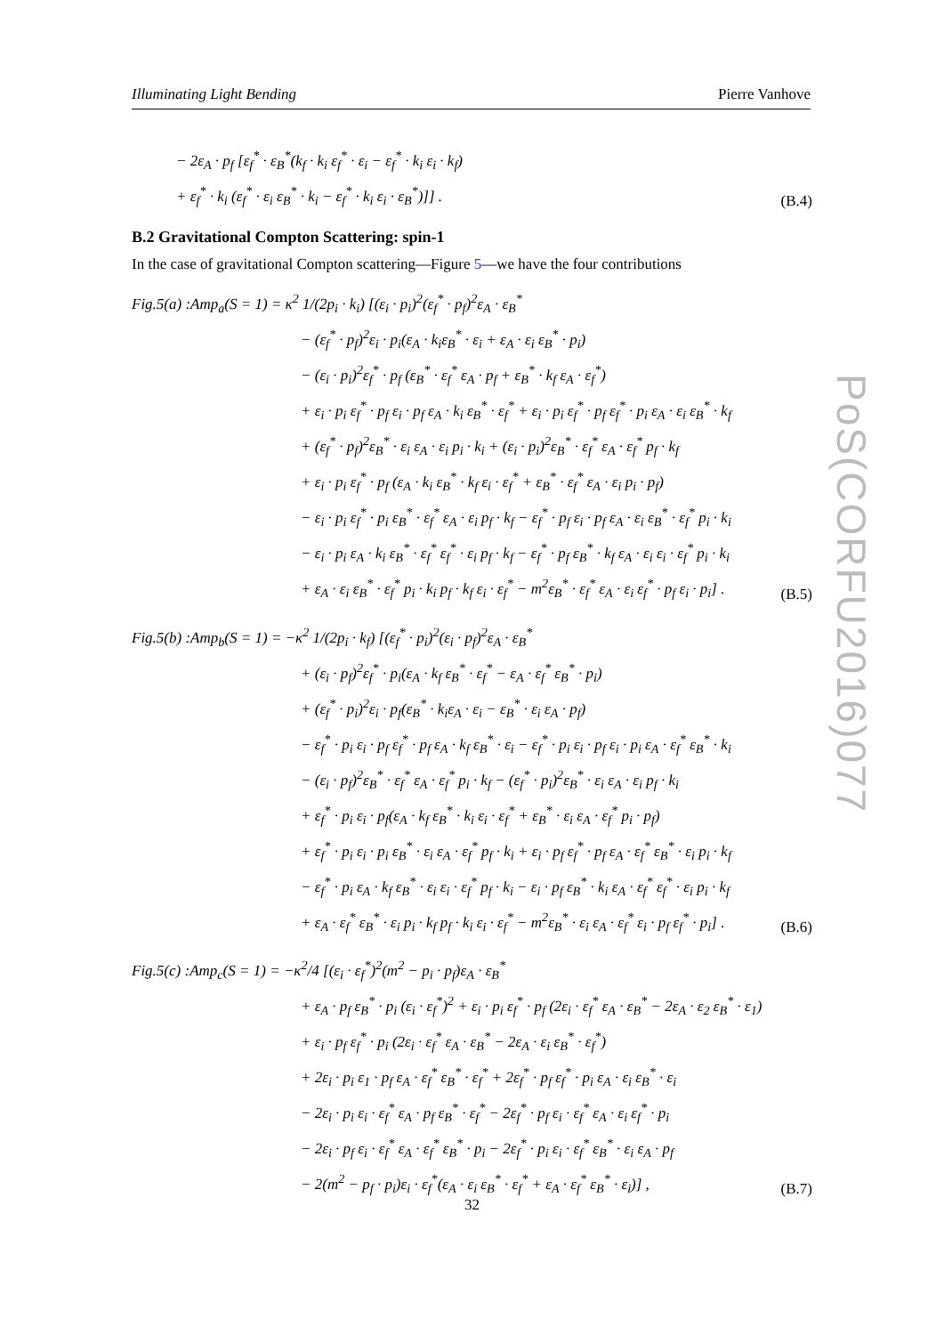Illuminating Light Bending Pierre Vanhove
− 2ε<sub>A</sub> · p<sub>f</sub> [ε<sub>f</sub><sup>*</sup> · ε<sub>B</sub><sup>*</sup>(k<sub>f</sub> · k<sub>i</sub> ε<sub>f</sub><sup>*</sup> · ε<sub>i</sub> − ε<sub>f</sub><sup>*</sup> · k<sub>i</sub> ε<sub>i</sub> · k<sub>f</sub>)
+ ε<sub>f</sub><sup>*</sup> · k<sub>i</sub> (ε<sub>f</sub><sup>*</sup> · ε<sub>i</sub> ε<sub>B</sub><sup>*</sup> · k<sub>i</sub> − ε<sub>f</sub><sup>*</sup> · k<sub>i</sub> ε<sub>i</sub> · ε<sub>B</sub><sup>*</sup>)]] . (B.4)
B.2 Gravitational Compton Scattering: spin-1
In the case of gravitational Compton scattering—Figure 5—we have the four contributions
Fig.5(a) :Amp<sub>a</sub>(S = 1) = κ<sup>2</sup> 1/(2p<sub>i</sub> · k<sub>i</sub>) [(ε<sub>i</sub> · p<sub>i</sub>)<sup>2</sup>(ε<sub>f</sub><sup>*</sup> · p<sub>f</sub>)<sup>2</sup>ε<sub>A</sub> · ε<sub>B</sub><sup>*</sup>
− (ε<sub>f</sub><sup>*</sup> · p<sub>f</sub>)<sup>2</sup>ε<sub>i</sub> · p<sub>i</sub>(ε<sub>A</sub> · k<sub>i</sub>ε<sub>B</sub><sup>*</sup> · ε<sub>i</sub> + ε<sub>A</sub> · ε<sub>i</sub> ε<sub>B</sub><sup>*</sup> · p<sub>i</sub>)
− (ε<sub>i</sub> · p<sub>i</sub>)<sup>2</sup>ε<sub>f</sub><sup>*</sup> · p<sub>f</sub> (ε<sub>B</sub><sup>*</sup> · ε<sub>f</sub><sup>*</sup> ε<sub>A</sub> · p<sub>f</sub> + ε<sub>B</sub><sup>*</sup> · k<sub>f</sub> ε<sub>A</sub> · ε<sub>f</sub><sup>*</sup>)
+ ε<sub>i</sub> · p<sub>i</sub> ε<sub>f</sub><sup>*</sup> · p<sub>f</sub> ε<sub>i</sub> · p<sub>f</sub> ε<sub>A</sub> · k<sub>i</sub> ε<sub>B</sub><sup>*</sup> · ε<sub>f</sub><sup>*</sup> + ε<sub>i</sub> · p<sub>i</sub> ε<sub>f</sub><sup>*</sup> · p<sub>f</sub> ε<sub>f</sub><sup>*</sup> · p<sub>i</sub> ε<sub>A</sub> · ε<sub>i</sub> ε<sub>B</sub><sup>*</sup> · k<sub>f</sub>
+ (ε<sub>f</sub><sup>*</sup> · p<sub>f</sub>)<sup>2</sup>ε<sub>B</sub><sup>*</sup> · ε<sub>i</sub> ε<sub>A</sub> · ε<sub>i</sub> p<sub>i</sub> · k<sub>i</sub> + (ε<sub>i</sub> · p<sub>i</sub>)<sup>2</sup>ε<sub>B</sub><sup>*</sup> · ε<sub>f</sub><sup>*</sup> ε<sub>A</sub> · ε<sub>f</sub><sup>*</sup> p<sub>f</sub> · k<sub>f</sub>
+ ε<sub>i</sub> · p<sub>i</sub> ε<sub>f</sub><sup>*</sup> · p<sub>f</sub> (ε<sub>A</sub> · k<sub>i</sub> ε<sub>B</sub><sup>*</sup> · k<sub>f</sub> ε<sub>i</sub> · ε<sub>f</sub><sup>*</sup> + ε<sub>B</sub><sup>*</sup> · ε<sub>f</sub><sup>*</sup> ε<sub>A</sub> · ε<sub>i</sub> p<sub>i</sub> · p<sub>f</sub>)
− ε<sub>i</sub> · p<sub>i</sub> ε<sub>f</sub><sup>*</sup> · p<sub>i</sub> ε<sub>B</sub><sup>*</sup> · ε<sub>f</sub><sup>*</sup> ε<sub>A</sub> · ε<sub>i</sub> p<sub>f</sub> · k<sub>f</sub> − ε<sub>f</sub><sup>*</sup> · p<sub>f</sub> ε<sub>i</sub> · p<sub>f</sub> ε<sub>A</sub> · ε<sub>i</sub> ε<sub>B</sub><sup>*</sup> · ε<sub>f</sub><sup>*</sup> p<sub>i</sub> · k<sub>i</sub>
− ε<sub>i</sub> · p<sub>i</sub> ε<sub>A</sub> · k<sub>i</sub> ε<sub>B</sub><sup>*</sup> · ε<sub>f</sub><sup>*</sup> ε<sub>f</sub><sup>*</sup> · ε<sub>i</sub> p<sub>f</sub> · k<sub>f</sub> − ε<sub>f</sub><sup>*</sup> · p<sub>f</sub> ε<sub>B</sub><sup>*</sup> · k<sub>f</sub> ε<sub>A</sub> · ε<sub>i</sub> ε<sub>i</sub> · ε<sub>f</sub><sup>*</sup> p<sub>i</sub> · k<sub>i</sub>
+ ε<sub>A</sub> · ε<sub>i</sub> ε<sub>B</sub><sup>*</sup> · ε<sub>f</sub><sup>*</sup> p<sub>i</sub> · k<sub>i</sub> p<sub>f</sub> · k<sub>f</sub> ε<sub>i</sub> · ε<sub>f</sub><sup>*</sup> − m<sup>2</sup>ε<sub>B</sub><sup>*</sup> · ε<sub>f</sub><sup>*</sup> ε<sub>A</sub> · ε<sub>i</sub> ε<sub>f</sub><sup>*</sup> · p<sub>f</sub> ε<sub>i</sub> · p<sub>i</sub>] . (B.5)
Fig.5(b) :Amp<sub>b</sub>(S = 1) = −κ<sup>2</sup> 1/(2p<sub>i</sub> · k<sub>f</sub>) [(ε<sub>f</sub><sup>*</sup> · p<sub>i</sub>)<sup>2</sup>(ε<sub>i</sub> · p<sub>f</sub>)<sup>2</sup>ε<sub>A</sub> · ε<sub>B</sub><sup>*</sup>
+ (ε<sub>i</sub> · p<sub>f</sub>)<sup>2</sup>ε<sub>f</sub><sup>*</sup> · p<sub>i</sub>(ε<sub>A</sub> · k<sub>f</sub> ε<sub>B</sub><sup>*</sup> · ε<sub>f</sub><sup>*</sup> − ε<sub>A</sub> · ε<sub>f</sub><sup>*</sup> ε<sub>B</sub><sup>*</sup> · p<sub>i</sub>)
+ (ε<sub>f</sub><sup>*</sup> · p<sub>i</sub>)<sup>2</sup>ε<sub>i</sub> · p<sub>f</sub>(ε<sub>B</sub><sup>*</sup> · k<sub>i</sub>ε<sub>A</sub> · ε<sub>i</sub> − ε<sub>B</sub><sup>*</sup> · ε<sub>i</sub> ε<sub>A</sub> · p<sub>f</sub>)
− ε<sub>f</sub><sup>*</sup> · p<sub>i</sub> ε<sub>i</sub> · p<sub>f</sub> ε<sub>f</sub><sup>*</sup> · p<sub>f</sub> ε<sub>A</sub> · k<sub>f</sub> ε<sub>B</sub><sup>*</sup> · ε<sub>i</sub> − ε<sub>f</sub><sup>*</sup> · p<sub>i</sub> ε<sub>i</sub> · p<sub>f</sub> ε<sub>i</sub> · p<sub>i</sub> ε<sub>A</sub> · ε<sub>f</sub><sup>*</sup> ε<sub>B</sub><sup>*</sup> · k<sub>i</sub>
− (ε<sub>i</sub> · p<sub>f</sub>)<sup>2</sup>ε<sub>B</sub><sup>*</sup> · ε<sub>f</sub><sup>*</sup> ε<sub>A</sub> · ε<sub>f</sub><sup>*</sup> p<sub>i</sub> · k<sub>f</sub> − (ε<sub>f</sub><sup>*</sup> · p<sub>i</sub>)<sup>2</sup>ε<sub>B</sub><sup>*</sup> · ε<sub>i</sub> ε<sub>A</sub> · ε<sub>i</sub> p<sub>f</sub> · k<sub>i</sub>
+ ε<sub>f</sub><sup>*</sup> · p<sub>i</sub> ε<sub>i</sub> · p<sub>f</sub>(ε<sub>A</sub> · k<sub>f</sub> ε<sub>B</sub><sup>*</sup> · k<sub>i</sub> ε<sub>i</sub> · ε<sub>f</sub><sup>*</sup> + ε<sub>B</sub><sup>*</sup> · ε<sub>i</sub> ε<sub>A</sub> · ε<sub>f</sub><sup>*</sup> p<sub>i</sub> · p<sub>f</sub>)
+ ε<sub>f</sub><sup>*</sup> · p<sub>i</sub> ε<sub>i</sub> · p<sub>i</sub> ε<sub>B</sub><sup>*</sup> · ε<sub>i</sub> ε<sub>A</sub> · ε<sub>f</sub><sup>*</sup> p<sub>f</sub> · k<sub>i</sub> + ε<sub>i</sub> · p<sub>f</sub> ε<sub>f</sub><sup>*</sup> · p<sub>f</sub> ε<sub>A</sub> · ε<sub>f</sub><sup>*</sup> ε<sub>B</sub><sup>*</sup> · ε<sub>i</sub> p<sub>i</sub> · k<sub>f</sub>
− ε<sub>f</sub><sup>*</sup> · p<sub>i</sub> ε<sub>A</sub> · k<sub>f</sub> ε<sub>B</sub><sup>*</sup> · ε<sub>i</sub> ε<sub>i</sub> · ε<sub>f</sub><sup>*</sup> p<sub>f</sub> · k<sub>i</sub> − ε<sub>i</sub> · p<sub>f</sub> ε<sub>B</sub><sup>*</sup> · k<sub>i</sub> ε<sub>A</sub> · ε<sub>f</sub><sup>*</sup> ε<sub>f</sub><sup>*</sup> · ε<sub>i</sub> p<sub>i</sub> · k<sub>f</sub>
+ ε<sub>A</sub> · ε<sub>f</sub><sup>*</sup> ε<sub>B</sub><sup>*</sup> · ε<sub>i</sub> p<sub>i</sub> · k<sub>f</sub> p<sub>f</sub> · k<sub>i</sub> ε<sub>i</sub> · ε<sub>f</sub><sup>*</sup> − m<sup>2</sup>ε<sub>B</sub><sup>*</sup> · ε<sub>i</sub> ε<sub>A</sub> · ε<sub>f</sub><sup>*</sup> ε<sub>i</sub> · p<sub>f</sub> ε<sub>f</sub><sup>*</sup> · p<sub>i</sub>] . (B.6)
Fig.5(c) :Amp<sub>c</sub>(S = 1) = −κ<sup>2</sup>/4 [(ε<sub>i</sub> · ε<sub>f</sub><sup>*</sup>)<sup>2</sup>(m<sup>2</sup> − p<sub>i</sub> · p<sub>f</sub>)ε<sub>A</sub> · ε<sub>B</sub><sup>*</sup>
+ ε<sub>A</sub> · p<sub>f</sub> ε<sub>B</sub><sup>*</sup> · p<sub>i</sub> (ε<sub>i</sub> · ε<sub>f</sub><sup>*</sup>)<sup>2</sup> + ε<sub>i</sub> · p<sub>i</sub> ε<sub>f</sub><sup>*</sup> · p<sub>f</sub> (2ε<sub>i</sub> · ε<sub>f</sub><sup>*</sup> ε<sub>A</sub> · ε<sub>B</sub><sup>*</sup> − 2ε<sub>A</sub> · ε<sub>2</sub> ε<sub>B</sub><sup>*</sup> · ε<sub>1</sub>)
+ ε<sub>i</sub> · p<sub>f</sub> ε<sub>f</sub><sup>*</sup> · p<sub>i</sub> (2ε<sub>i</sub> · ε<sub>f</sub><sup>*</sup> ε<sub>A</sub> · ε<sub>B</sub><sup>*</sup> − 2ε<sub>A</sub> · ε<sub>i</sub> ε<sub>B</sub><sup>*</sup> · ε<sub>f</sub><sup>*</sup>)
+ 2ε<sub>i</sub> · p<sub>i</sub> ε<sub>1</sub> · p<sub>f</sub> ε<sub>A</sub> · ε<sub>f</sub><sup>*</sup> ε<sub>B</sub><sup>*</sup> · ε<sub>f</sub><sup>*</sup> + 2ε<sub>f</sub><sup>*</sup> · p<sub>f</sub> ε<sub>f</sub><sup>*</sup> · p<sub>i</sub> ε<sub>A</sub> · ε<sub>i</sub> ε<sub>B</sub><sup>*</sup> · ε<sub>i</sub>
− 2ε<sub>i</sub> · p<sub>i</sub> ε<sub>i</sub> · ε<sub>f</sub><sup>*</sup> ε<sub>A</sub> · p<sub>f</sub> ε<sub>B</sub><sup>*</sup> · ε<sub>f</sub><sup>*</sup> − 2ε<sub>f</sub><sup>*</sup> · p<sub>f</sub> ε<sub>i</sub> · ε<sub>f</sub><sup>*</sup> ε<sub>A</sub> · ε<sub>i</sub> ε<sub>f</sub><sup>*</sup> · p<sub>i</sub>
− 2ε<sub>i</sub> · p<sub>f</sub> ε<sub>i</sub> · ε<sub>f</sub><sup>*</sup> ε<sub>A</sub> · ε<sub>f</sub><sup>*</sup> ε<sub>B</sub><sup>*</sup> · p<sub>i</sub> − 2ε<sub>f</sub><sup>*</sup> · p<sub>i</sub> ε<sub>i</sub> · ε<sub>f</sub><sup>*</sup> ε<sub>B</sub><sup>*</sup> · ε<sub>i</sub> ε<sub>A</sub> · p<sub>f</sub>
− 2(m<sup>2</sup> − p<sub>f</sub> · p<sub>i</sub>)ε<sub>i</sub> · ε<sub>f</sub><sup>*</sup>(ε<sub>A</sub> · ε<sub>i</sub> ε<sub>B</sub><sup>*</sup> · ε<sub>f</sub><sup>*</sup> + ε<sub>A</sub> · ε<sub>f</sub><sup>*</sup> ε<sub>B</sub><sup>*</sup> · ε<sub>i</sub>)] , (B.7)
PoS(CORFU2016)077
32